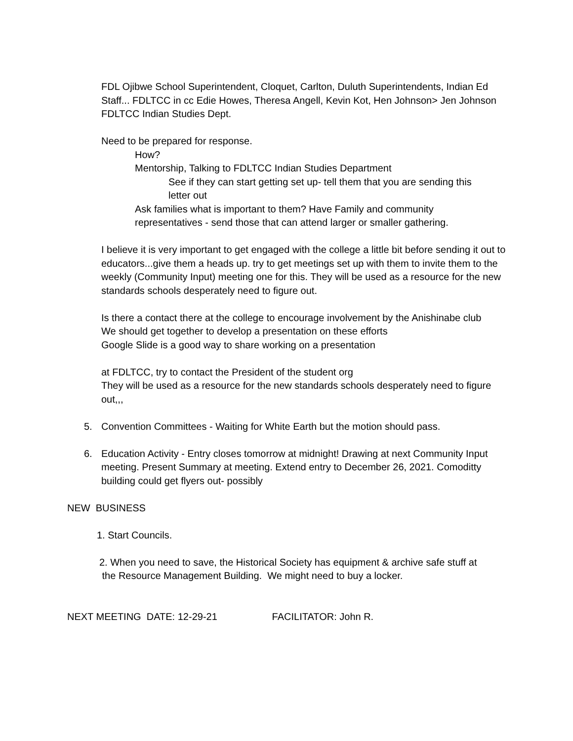FDL Ojibwe School Superintendent, Cloquet, Carlton, Duluth Superintendents, Indian Ed Staff... FDLTCC in cc Edie Howes, Theresa Angell, Kevin Kot, Hen Johnson> Jen Johnson FDLTCC Indian Studies Dept.
Need to be prepared for response.
How?
Mentorship, Talking to FDLTCC Indian Studies Department
See if they can start getting set up- tell them that you are sending this letter out
Ask families what is important to them? Have Family and community representatives - send those that can attend larger or smaller gathering.
I believe it is very important to get engaged with the college a little bit before sending it out to educators...give them a heads up. try to get meetings set up with them to invite them to the weekly (Community Input) meeting one for this. They will be used as a resource for the new standards schools desperately need to figure out.
Is there a contact there at the college to encourage involvement by the Anishinabe club
We should get together to develop a presentation on these efforts
Google Slide is a good way to share working on a presentation
at FDLTCC, try to contact the President of the student org
They will be used as a resource for the new standards schools desperately need to figure out,,,
5. Convention Committees - Waiting for White Earth but the motion should pass.
6. Education Activity - Entry closes tomorrow at midnight! Drawing at next Community Input meeting. Present Summary at meeting. Extend entry to December 26, 2021. Comoditty building could get flyers out- possibly
NEW BUSINESS
1. Start Councils.
2. When you need to save, the Historical Society has equipment & archive safe stuff at
the Resource Management Building. We might need to buy a locker.
NEXT MEETING DATE: 12-29-21 FACILITATOR: John R.